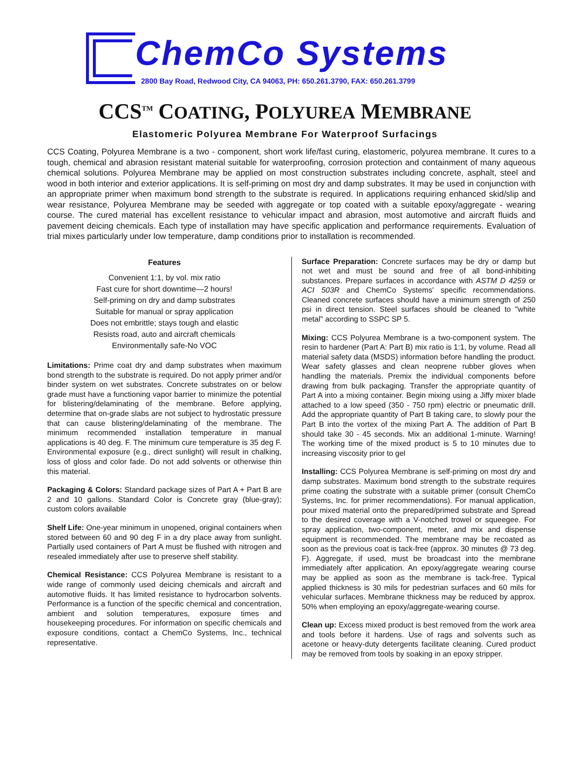ChemCo Systems
2800 Bay Road, Redwood City, CA 94063, PH: 650.261.3790, FAX: 650.261.3799
CCS<sup>TM</sup> COATING, POLYUREA MEMBRANE
Elastomeric Polyurea Membrane For Waterproof Surfacings
CCS Coating, Polyurea Membrane is a two - component, short work life/fast curing, elastomeric, polyurea membrane. It cures to a tough, chemical and abrasion resistant material suitable for waterproofing, corrosion protection and containment of many aqueous chemical solutions. Polyurea Membrane may be applied on most construction substrates including concrete, asphalt, steel and wood in both interior and exterior applications. It is self-priming on most dry and damp substrates. It may be used in conjunction with an appropriate primer when maximum bond strength to the substrate is required. In applications requiring enhanced skid/slip and wear resistance, Polyurea Membrane may be seeded with aggregate or top coated with a suitable epoxy/aggregate - wearing course. The cured material has excellent resistance to vehicular impact and abrasion, most automotive and aircraft fluids and pavement deicing chemicals. Each type of installation may have specific application and performance requirements. Evaluation of trial mixes particularly under low temperature, damp conditions prior to installation is recommended.
Features
Convenient 1:1, by vol. mix ratio
Fast cure for short downtime—2 hours!
Self-priming on dry and damp substrates
Suitable for manual or spray application
Does not embrittle; stays tough and elastic
Resists road, auto and aircraft chemicals
Environmentally safe-No VOC
Limitations: Prime coat dry and damp substrates when maximum bond strength to the substrate is required. Do not apply primer and/or binder system on wet substrates. Concrete substrates on or below grade must have a functioning vapor barrier to minimize the potential for blistering/delaminating of the membrane. Before applying, determine that on-grade slabs are not subject to hydrostatic pressure that can cause blistering/delaminating of the membrane. The minimum recommended installation temperature in manual applications is 40 deg. F. The minimum cure temperature is 35 deg F. Environmental exposure (e.g., direct sunlight) will result in chalking, loss of gloss and color fade. Do not add solvents or otherwise thin this material.
Packaging & Colors: Standard package sizes of Part A + Part B are 2 and 10 gallons. Standard Color is Concrete gray (blue-gray); custom colors available
Shelf Life: One-year minimum in unopened, original containers when stored between 60 and 90 deg F in a dry place away from sunlight. Partially used containers of Part A must be flushed with nitrogen and resealed immediately after use to preserve shelf stability.
Chemical Resistance: CCS Polyurea Membrane is resistant to a wide range of commonly used deicing chemicals and aircraft and automotive fluids. It has limited resistance to hydrocarbon solvents. Performance is a function of the specific chemical and concentration, ambient and solution temperatures, exposure times and housekeeping procedures. For information on specific chemicals and exposure conditions, contact a ChemCo Systems, Inc., technical representative.
Surface Preparation: Concrete surfaces may be dry or damp but not wet and must be sound and free of all bond-inhibiting substances. Prepare surfaces in accordance with ASTM D 4259 or ACI 503R and ChemCo Systems' specific recommendations. Cleaned concrete surfaces should have a minimum strength of 250 psi in direct tension. Steel surfaces should be cleaned to "white metal" according to SSPC SP 5.
Mixing: CCS Polyurea Membrane is a two-component system. The resin to hardener (Part A: Part B) mix ratio is 1:1, by volume. Read all material safety data (MSDS) information before handling the product. Wear safety glasses and clean neoprene rubber gloves when handling the materials. Premix the individual components before drawing from bulk packaging. Transfer the appropriate quantity of Part A into a mixing container. Begin mixing using a Jiffy mixer blade attached to a low speed (350 - 750 rpm) electric or pneumatic drill. Add the appropriate quantity of Part B taking care, to slowly pour the Part B into the vortex of the mixing Part A. The addition of Part B should take 30 - 45 seconds. Mix an additional 1-minute. Warning! The working time of the mixed product is 5 to 10 minutes due to increasing viscosity prior to gel
Installing: CCS Polyurea Membrane is self-priming on most dry and damp substrates. Maximum bond strength to the substrate requires prime coating the substrate with a suitable primer (consult ChemCo Systems, Inc. for primer recommendations). For manual application, pour mixed material onto the prepared/primed substrate and Spread to the desired coverage with a V-notched trowel or squeegee. For spray application, two-component, meter, and mix and dispense equipment is recommended. The membrane may be recoated as soon as the previous coat is tack-free (approx. 30 minutes @ 73 deg. F). Aggregate, if used, must be broadcast into the membrane immediately after application. An epoxy/aggregate wearing course may be applied as soon as the membrane is tack-free. Typical applied thickness is 30 mils for pedestrian surfaces and 60 mils for vehicular surfaces. Membrane thickness may be reduced by approx. 50% when employing an epoxy/aggregate-wearing course.
Clean up: Excess mixed product is best removed from the work area and tools before it hardens. Use of rags and solvents such as acetone or heavy-duty detergents facilitate cleaning. Cured product may be removed from tools by soaking in an epoxy stripper.